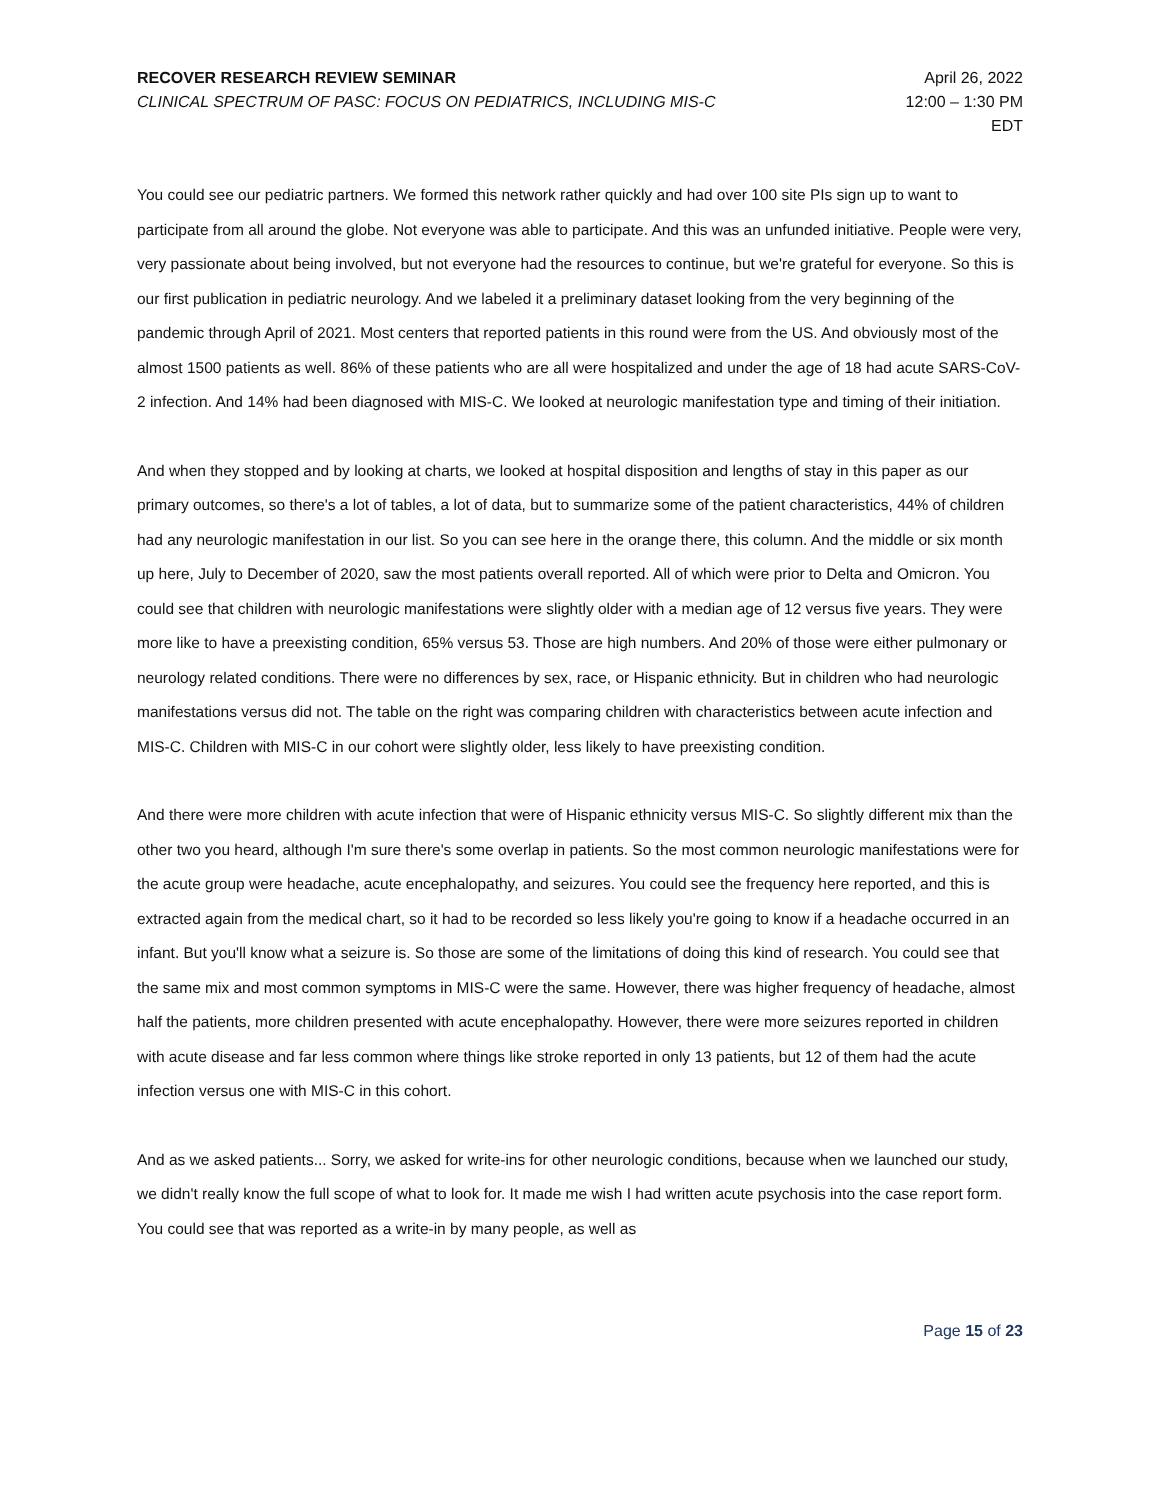RECOVER RESEARCH REVIEW SEMINAR
CLINICAL SPECTRUM OF PASC: FOCUS ON PEDIATRICS, INCLUDING MIS-C
April 26, 2022
12:00 – 1:30 PM
EDT
You could see our pediatric partners. We formed this network rather quickly and had over 100 site PIs sign up to want to participate from all around the globe. Not everyone was able to participate. And this was an unfunded initiative. People were very, very passionate about being involved, but not everyone had the resources to continue, but we're grateful for everyone. So this is our first publication in pediatric neurology. And we labeled it a preliminary dataset looking from the very beginning of the pandemic through April of 2021. Most centers that reported patients in this round were from the US. And obviously most of the almost 1500 patients as well. 86% of these patients who are all were hospitalized and under the age of 18 had acute SARS-CoV-2 infection. And 14% had been diagnosed with MIS-C. We looked at neurologic manifestation type and timing of their initiation.
And when they stopped and by looking at charts, we looked at hospital disposition and lengths of stay in this paper as our primary outcomes, so there's a lot of tables, a lot of data, but to summarize some of the patient characteristics, 44% of children had any neurologic manifestation in our list. So you can see here in the orange there, this column. And the middle or six month up here, July to December of 2020, saw the most patients overall reported. All of which were prior to Delta and Omicron. You could see that children with neurologic manifestations were slightly older with a median age of 12 versus five years. They were more like to have a preexisting condition, 65% versus 53. Those are high numbers. And 20% of those were either pulmonary or neurology related conditions. There were no differences by sex, race, or Hispanic ethnicity. But in children who had neurologic manifestations versus did not. The table on the right was comparing children with characteristics between acute infection and MIS-C. Children with MIS-C in our cohort were slightly older, less likely to have preexisting condition.
And there were more children with acute infection that were of Hispanic ethnicity versus MIS-C. So slightly different mix than the other two you heard, although I'm sure there's some overlap in patients. So the most common neurologic manifestations were for the acute group were headache, acute encephalopathy, and seizures. You could see the frequency here reported, and this is extracted again from the medical chart, so it had to be recorded so less likely you're going to know if a headache occurred in an infant. But you'll know what a seizure is. So those are some of the limitations of doing this kind of research. You could see that the same mix and most common symptoms in MIS-C were the same. However, there was higher frequency of headache, almost half the patients, more children presented with acute encephalopathy. However, there were more seizures reported in children with acute disease and far less common where things like stroke reported in only 13 patients, but 12 of them had the acute infection versus one with MIS-C in this cohort.
And as we asked patients... Sorry, we asked for write-ins for other neurologic conditions, because when we launched our study, we didn't really know the full scope of what to look for. It made me wish I had written acute psychosis into the case report form. You could see that was reported as a write-in by many people, as well as
Page 15 of 23